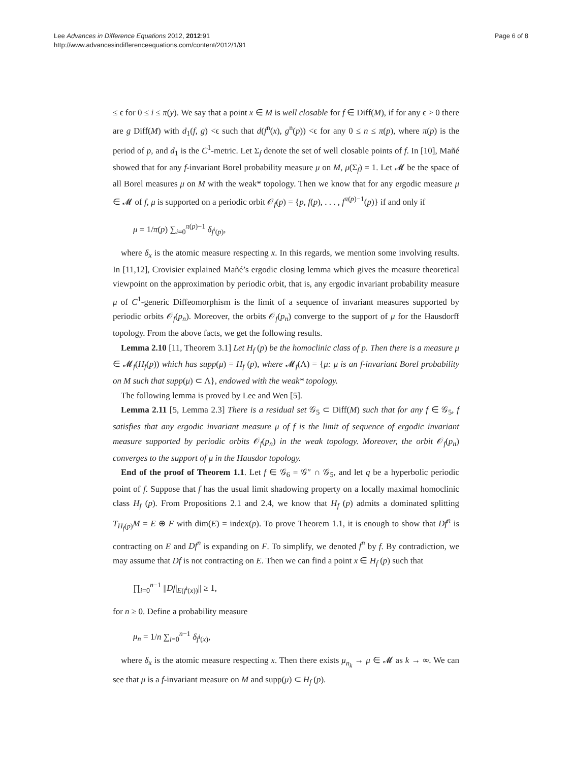Lee Advances in Difference Equations 2012, 2012:91
http://www.advancesindifferenceequations.com/content/2012/1/91
Page 6 of 8
≤ ϵ for 0 ≤ i ≤ π(y). We say that a point x ∈ M is well closable for f ∈ Diff(M), if for any ϵ > 0 there are g Diff(M) with d<sub>1</sub>(f, g) <ϵ such that d(f<sup>n</sup>(x), g<sup>n</sup>(p)) <ϵ for any 0 ≤ n ≤ π(p), where π(p) is the period of p, and d<sub>1</sub> is the C<sup>1</sup>-metric. Let Σ<sub>f</sub> denote the set of well closable points of f. In [10], Mañé showed that for any f-invariant Borel probability measure μ on M, μ(Σ<sub>f</sub>) = 1. Let 𝓜 be the space of all Borel measures μ on M with the weak* topology. Then we know that for any ergodic measure μ ∈ 𝓜 of f, μ is supported on a periodic orbit 𝒪<sub>f</sub>(p) = {p, f(p), . . . , f<sup>π(p)−1</sup>(p)} if and only if
μ = 1/π(p) ∑<sub>i=0</sub><sup>π(p)−1</sup> δ<sub>f<sup>i</sup>(p)</sub>,
where δ<sub>x</sub> is the atomic measure respecting x. In this regards, we mention some involving results. In [11,12], Crovisier explained Mañé’s ergodic closing lemma which gives the measure theoretical viewpoint on the approximation by periodic orbit, that is, any ergodic invariant probability measure μ of C<sup>1</sup>-generic Diffeomorphism is the limit of a sequence of invariant measures supported by periodic orbits 𝒪<sub>f</sub>(p<sub>n</sub>). Moreover, the orbits 𝒪<sub>f</sub>(p<sub>n</sub>) converge to the support of μ for the Hausdorff topology. From the above facts, we get the following results.
Lemma 2.10 [11, Theorem 3.1] Let H<sub>f</sub> (p) be the homoclinic class of p. Then there is a measure μ ∈ 𝓜<sub>f</sub>(H<sub>f</sub>(p)) which has supp(μ) = H<sub>f</sub> (p), where 𝓜<sub>f</sub>(Λ) = {μ: μ is an f-invariant Borel probability on M such that supp(μ) ⊂ Λ}, endowed with the weak* topology.
The following lemma is proved by Lee and Wen [5].
Lemma 2.11 [5, Lemma 2.3] There is a residual set 𝒢<sub>5</sub> ⊂ Diff(M) such that for any f ∈ 𝒢<sub>5</sub>, f satisfies that any ergodic invariant measure μ of f is the limit of sequence of ergodic invariant measure supported by periodic orbits 𝒪<sub>f</sub>(p<sub>n</sub>) in the weak topology. Moreover, the orbit 𝒪<sub>f</sub>(p<sub>n</sub>) converges to the support of μ in the Hausdor topology.
End of the proof of Theorem 1.1. Let f ∈ 𝒢<sub>6</sub> = 𝒢″ ∩ 𝒢<sub>5</sub>, and let q be a hyperbolic periodic point of f. Suppose that f has the usual limit shadowing property on a locally maximal homoclinic class H<sub>f</sub> (p). From Propositions 2.1 and 2.4, we know that H<sub>f</sub> (p) admits a dominated splitting T<sub>H<sub>f</sub>(p)</sub>M = E ⊕ F with dim(E) = index(p). To prove Theorem 1.1, it is enough to show that Df<sup>n</sup> is contracting on E and Df<sup>n</sup> is expanding on F. To simplify, we denoted f<sup>n</sup> by f. By contradiction, we may assume that Df is not contracting on E. Then we can find a point x ∈ H<sub>f</sub> (p) such that
∏<sub>i=0</sub><sup>n−1</sup> ||Df|<sub>E(f<sup>i</sup>(x))</sub>|| ≥ 1,
for n ≥ 0. Define a probability measure
μ<sub>n</sub> = 1/n ∑<sub>i=0</sub><sup>n−1</sup> δ<sub>f<sup>i</sup>(x)</sub>,
where δ<sub>x</sub> is the atomic measure respecting x. Then there exists μ<sub>n<sub>k</sub></sub> → μ ∈ 𝓜 as k → ∞. We can see that μ is a f-invariant measure on M and supp(μ) ⊂ H<sub>f</sub> (p).